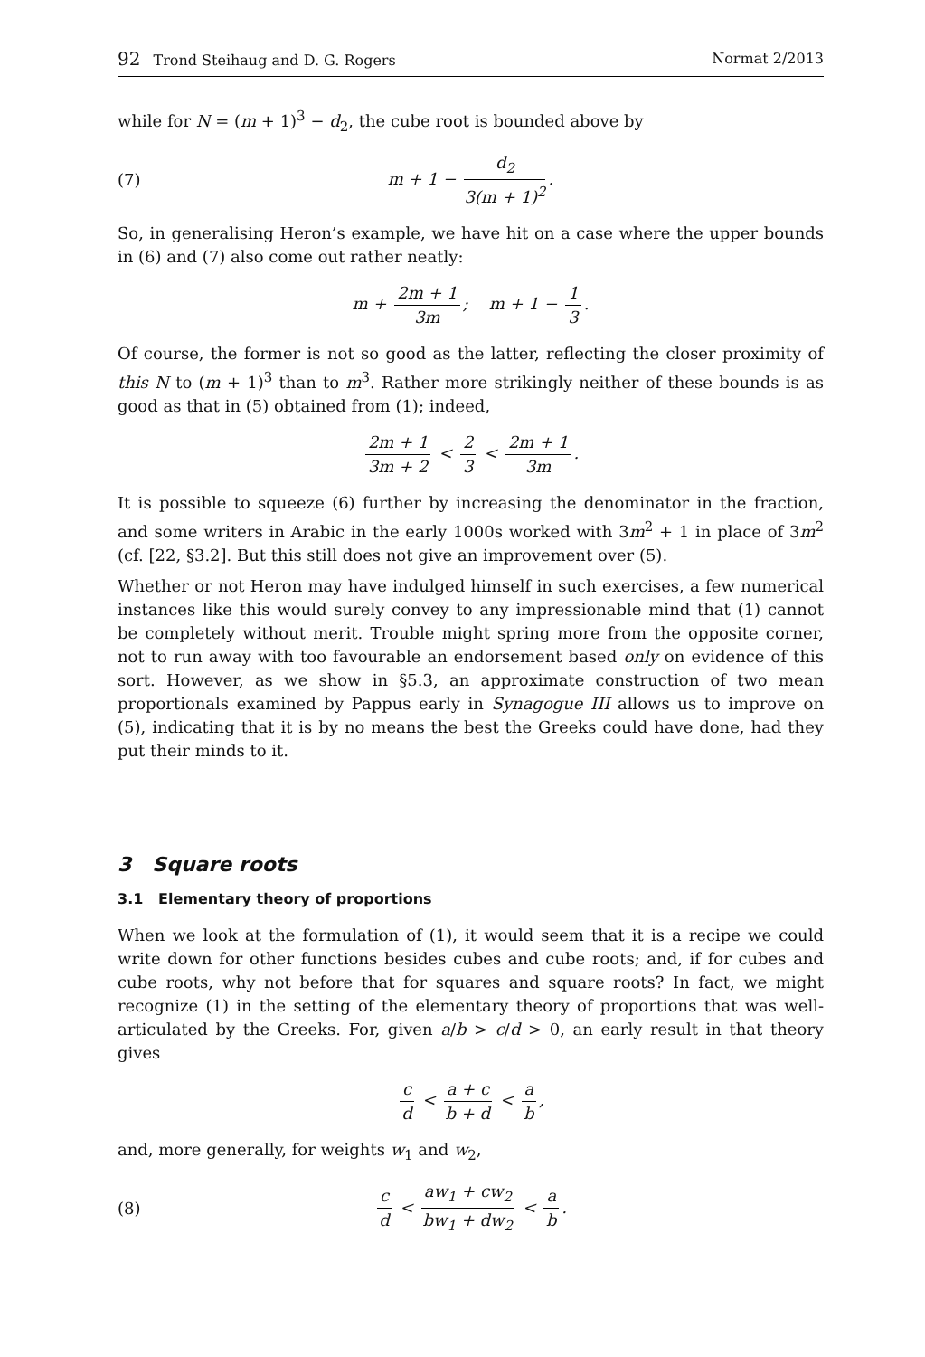92 Trond Steihaug and D. G. Rogers
Normat 2/2013
while for N = (m + 1)<sup>3</sup> − d<sub>2</sub>, the cube root is bounded above by
(7) m + 1 − d<sub>2</sub> 3(m + 1)<sup>2</sup>.
So, in generalising Heron’s example, we have hit on a case where the upper bounds in (6) and (7) also come out rather neatly:
m + 2m + 1 3m; m + 1 − 1 3.
Of course, the former is not so good as the latter, reflecting the closer proximity of this N to (m + 1)<sup>3</sup> than to m<sup>3</sup>. Rather more strikingly neither of these bounds is as good as that in (5) obtained from (1); indeed,
2m + 1 3m + 2 < 2 3 < 2m + 1 3m.
It is possible to squeeze (6) further by increasing the denominator in the fraction, and some writers in Arabic in the early 1000s worked with 3m<sup>2</sup> + 1 in place of 3m<sup>2</sup> (cf. [22, §3.2]. But this still does not give an improvement over (5).
Whether or not Heron may have indulged himself in such exercises, a few numerical instances like this would surely convey to any impressionable mind that (1) cannot be completely without merit. Trouble might spring more from the opposite corner, not to run away with too favourable an endorsement based only on evidence of this sort. However, as we show in §5.3, an approximate construction of two mean proportionals examined by Pappus early in Synagogue III allows us to improve on (5), indicating that it is by no means the best the Greeks could have done, had they put their minds to it.
3 Square roots
3.1 Elementary theory of proportions
When we look at the formulation of (1), it would seem that it is a recipe we could write down for other functions besides cubes and cube roots; and, if for cubes and cube roots, why not before that for squares and square roots? In fact, we might recognize (1) in the setting of the elementary theory of proportions that was well-articulated by the Greeks. For, given a/b > c/d > 0, an early result in that theory gives
c d < a + c b + d < a b,
and, more generally, for weights w<sub>1</sub> and w<sub>2</sub>,
(8) c d < aw<sub>1</sub> + cw<sub>2</sub> bw<sub>1</sub> + dw<sub>2</sub> < a b.